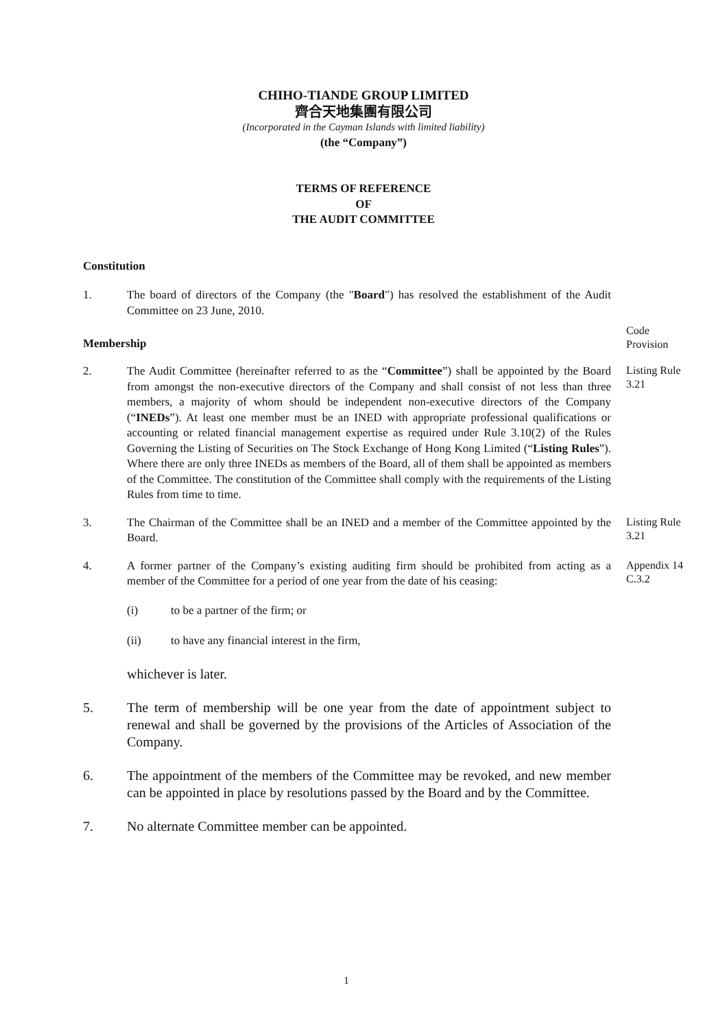CHIHO-TIANDE GROUP LIMITED
齊合天地集團有限公司
(Incorporated in the Cayman Islands with limited liability)
(the “Company”)
TERMS OF REFERENCE
OF
THE AUDIT COMMITTEE
Constitution
1. The board of directors of the Company (the "Board") has resolved the establishment of the Audit Committee on 23 June, 2010.
Membership
Code
Provision
2. The Audit Committee (hereinafter referred to as the “Committee”) shall be appointed by the Board from amongst the non-executive directors of the Company and shall consist of not less than three members, a majority of whom should be independent non-executive directors of the Company (“INEDs”). At least one member must be an INED with appropriate professional qualifications or accounting or related financial management expertise as required under Rule 3.10(2) of the Rules Governing the Listing of Securities on The Stock Exchange of Hong Kong Limited (“Listing Rules”). Where there are only three INEDs as members of the Board, all of them shall be appointed as members of the Committee. The constitution of the Committee shall comply with the requirements of the Listing Rules from time to time.
Listing Rule
3.21
3. The Chairman of the Committee shall be an INED and a member of the Committee appointed by the Board.
Listing Rule
3.21
4. A former partner of the Company’s existing auditing firm should be prohibited from acting as a member of the Committee for a period of one year from the date of his ceasing:
Appendix 14
C.3.2
(i) to be a partner of the firm; or
(ii) to have any financial interest in the firm,
whichever is later.
5. The term of membership will be one year from the date of appointment subject to renewal and shall be governed by the provisions of the Articles of Association of the Company.
6. The appointment of the members of the Committee may be revoked, and new member can be appointed in place by resolutions passed by the Board and by the Committee.
7. No alternate Committee member can be appointed.
1